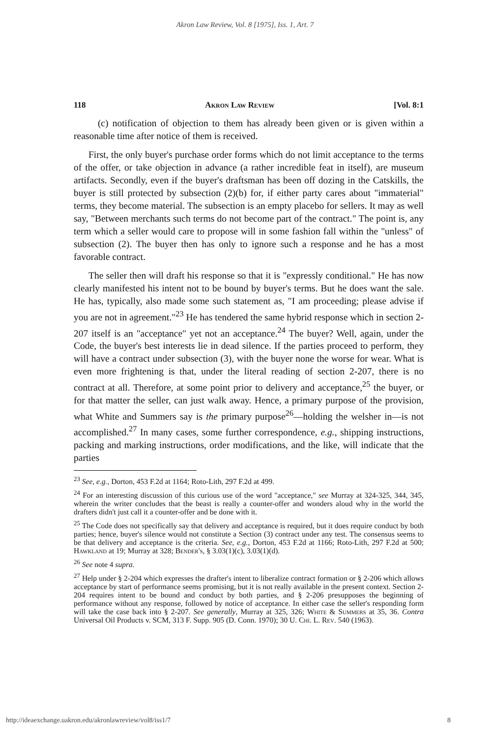Akron Law Review, Vol. 8 [1975], Iss. 1, Art. 7
118 Akron Law Review [Vol. 8:1
(c) notification of objection to them has already been given or is given within a reasonable time after notice of them is received.
First, the only buyer's purchase order forms which do not limit acceptance to the terms of the offer, or take objection in advance (a rather incredible feat in itself), are museum artifacts. Secondly, even if the buyer's draftsman has been off dozing in the Catskills, the buyer is still protected by subsection (2)(b) for, if either party cares about "immaterial" terms, they become material. The subsection is an empty placebo for sellers. It may as well say, "Between merchants such terms do not become part of the contract." The point is, any term which a seller would care to propose will in some fashion fall within the "unless" of subsection (2). The buyer then has only to ignore such a response and he has a most favorable contract.
The seller then will draft his response so that it is "expressly conditional." He has now clearly manifested his intent not to be bound by buyer's terms. But he does want the sale. He has, typically, also made some such statement as, "I am proceeding; please advise if you are not in agreement."<sup>23</sup> He has tendered the same hybrid response which in section 2-207 itself is an "acceptance" yet not an acceptance.<sup>24</sup> The buyer? Well, again, under the Code, the buyer's best interests lie in dead silence. If the parties proceed to perform, they will have a contract under subsection (3), with the buyer none the worse for wear. What is even more frightening is that, under the literal reading of section 2-207, there is no contract at all. Therefore, at some point prior to delivery and acceptance,<sup>25</sup> the buyer, or for that matter the seller, can just walk away. Hence, a primary purpose of the provision, what White and Summers say is the primary purpose<sup>26</sup>—holding the welsher in—is not accomplished.<sup>27</sup> In many cases, some further correspondence, e.g., shipping instructions, packing and marking instructions, order modifications, and the like, will indicate that the parties
<sup>23</sup> See, e.g., Dorton, 453 F.2d at 1164; Roto-Lith, 297 F.2d at 499.
<sup>24</sup> For an interesting discussion of this curious use of the word "acceptance," see Murray at 324-325, 344, 345, wherein the writer concludes that the beast is really a counter-offer and wonders aloud why in the world the drafters didn't just call it a counter-offer and be done with it.
<sup>25</sup> The Code does not specifically say that delivery and acceptance is required, but it does require conduct by both parties; hence, buyer's silence would not constitute a Section (3) contract under any test. The consensus seems to be that delivery and acceptance is the criteria. See, e.g., Dorton, 453 F.2d at 1166; Roto-Lith, 297 F.2d at 500; Hawkland at 19; Murray at 328; Bender's, § 3.03(1)(c), 3.03(1)(d).
<sup>26</sup> See note 4 supra.
<sup>27</sup> Help under § 2-204 which expresses the drafter's intent to liberalize contract formation or § 2-206 which allows acceptance by start of performance seems promising, but it is not really available in the present context. Section 2-204 requires intent to be bound and conduct by both parties, and § 2-206 presupposes the beginning of performance without any response, followed by notice of acceptance. In either case the seller's responding form will take the case back into § 2-207. See generally, Murray at 325, 326; White & Summers at 35, 36. Contra Universal Oil Products v. SCM, 313 F. Supp. 905 (D. Conn. 1970); 30 U. Chi. L. Rev. 540 (1963).
http://ideaexchange.uakron.edu/akronlawreview/vol8/iss1/7 8